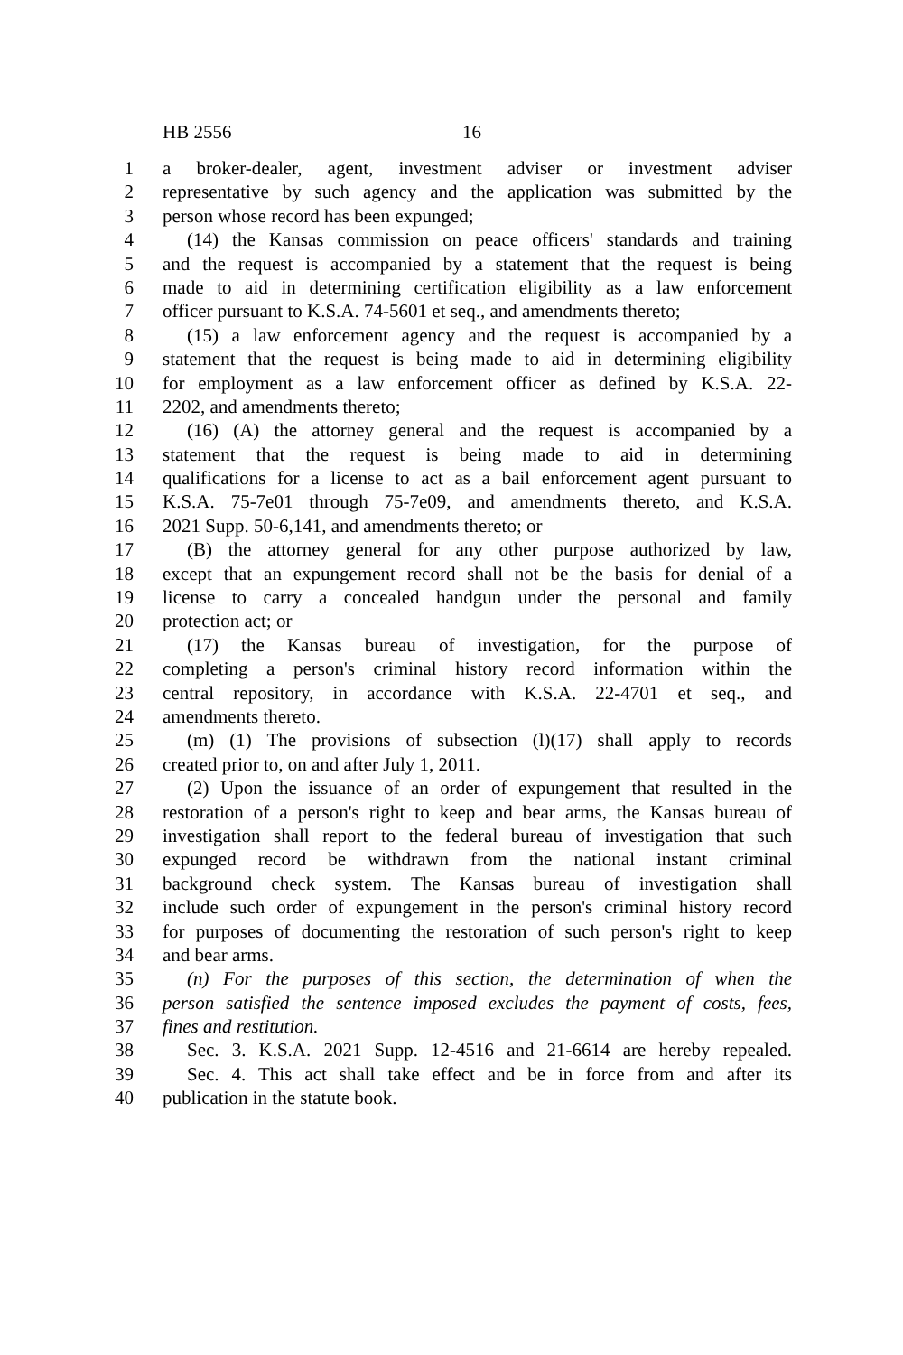HB 2556 16
1 a broker-dealer, agent, investment adviser or investment adviser
2 representative by such agency and the application was submitted by the
3 person whose record has been expunged;
4 (14) the Kansas commission on peace officers' standards and training
5 and the request is accompanied by a statement that the request is being
6 made to aid in determining certification eligibility as a law enforcement
7 officer pursuant to K.S.A. 74-5601 et seq., and amendments thereto;
8 (15) a law enforcement agency and the request is accompanied by a
9 statement that the request is being made to aid in determining eligibility
10 for employment as a law enforcement officer as defined by K.S.A. 22-
11 2202, and amendments thereto;
12 (16) (A) the attorney general and the request is accompanied by a
13 statement that the request is being made to aid in determining
14 qualifications for a license to act as a bail enforcement agent pursuant to
15 K.S.A. 75-7e01 through 75-7e09, and amendments thereto, and K.S.A.
16 2021 Supp. 50-6,141, and amendments thereto; or
17 (B) the attorney general for any other purpose authorized by law,
18 except that an expungement record shall not be the basis for denial of a
19 license to carry a concealed handgun under the personal and family
20 protection act; or
21 (17) the Kansas bureau of investigation, for the purpose of
22 completing a person's criminal history record information within the
23 central repository, in accordance with K.S.A. 22-4701 et seq., and
24 amendments thereto.
25 (m) (1) The provisions of subsection (l)(17) shall apply to records
26 created prior to, on and after July 1, 2011.
27 (2) Upon the issuance of an order of expungement that resulted in the
28 restoration of a person's right to keep and bear arms, the Kansas bureau of
29 investigation shall report to the federal bureau of investigation that such
30 expunged record be withdrawn from the national instant criminal
31 background check system. The Kansas bureau of investigation shall
32 include such order of expungement in the person's criminal history record
33 for purposes of documenting the restoration of such person's right to keep
34 and bear arms.
35 (n) For the purposes of this section, the determination of when the
36 person satisfied the sentence imposed excludes the payment of costs, fees,
37 fines and restitution.
38 Sec. 3. K.S.A. 2021 Supp. 12-4516 and 21-6614 are hereby repealed.
39 Sec. 4. This act shall take effect and be in force from and after its
40 publication in the statute book.